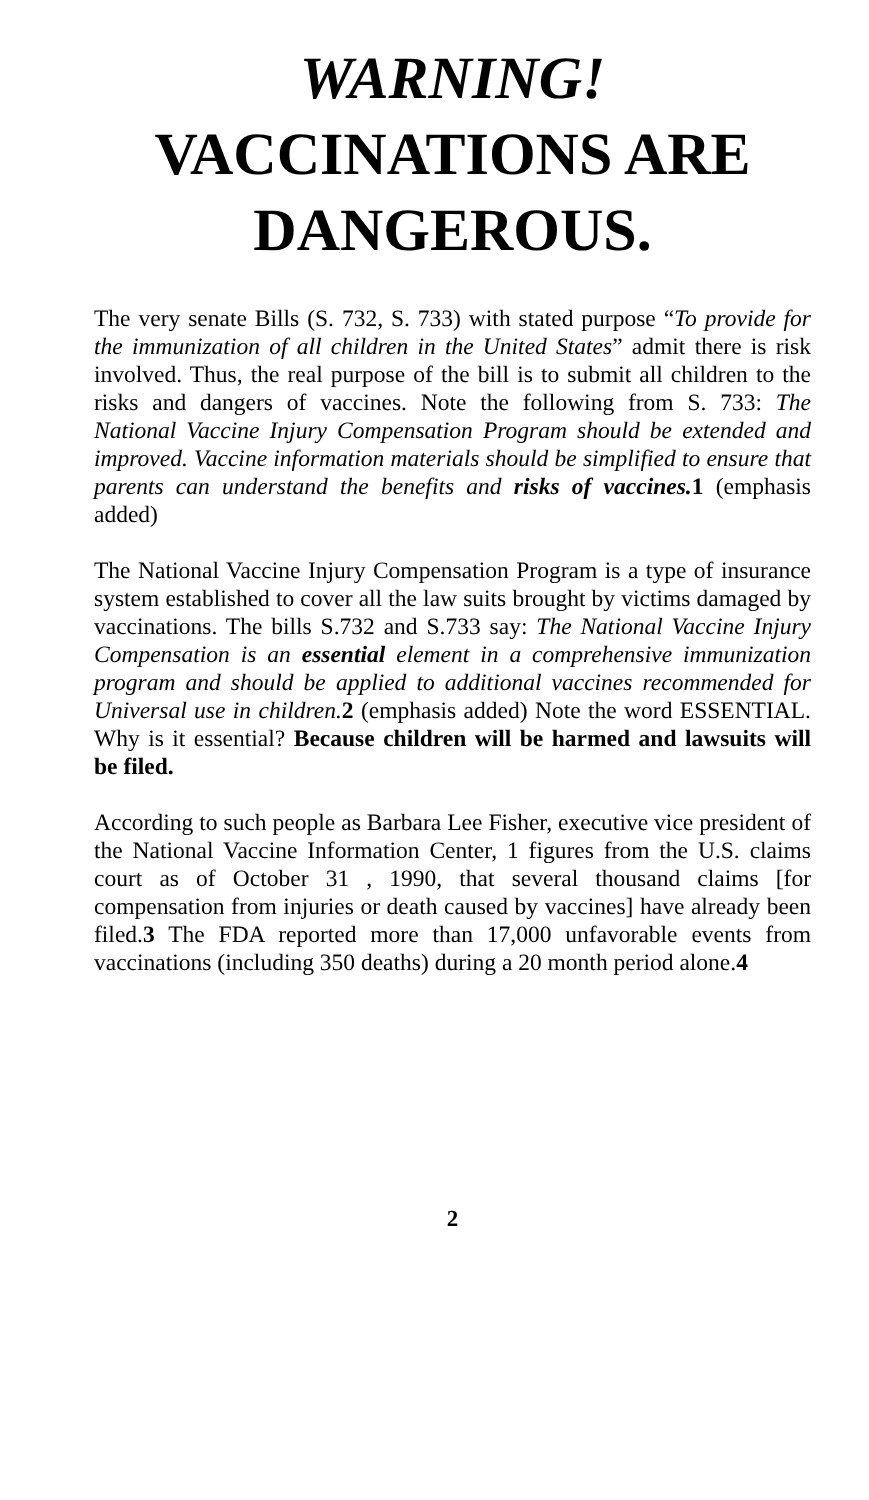WARNING!
VACCINATIONS ARE DANGEROUS.
The very senate Bills (S. 732, S. 733) with stated purpose “To provide for the immunization of all children in the United States” admit there is risk involved. Thus, the real purpose of the bill is to submit all children to the risks and dangers of vaccines. Note the following from S. 733: The National Vaccine Injury Compensation Program should be extended and improved. Vaccine information materials should be simplified to ensure that parents can understand the benefits and risks of vaccines. 1 (emphasis added)
The National Vaccine Injury Compensation Program is a type of insurance system established to cover all the law suits brought by victims damaged by vaccinations. The bills S.732 and S.733 say: The National Vaccine Injury Compensation is an essential element in a comprehensive immunization program and should be applied to additional vaccines recommended for Universal use in children. 2 (emphasis added) Note the word ESSENTIAL. Why is it essential? Because children will be harmed and lawsuits will be filed.
According to such people as Barbara Lee Fisher, executive vice president of the National Vaccine Information Center, 1 figures from the U.S. claims court as of October 31 , 1990, that several thousand claims [for compensation from injuries or death caused by vaccines] have already been filed.3 The FDA reported more than 17,000 unfavorable events from vaccinations (including 350 deaths) during a 20 month period alone.4
2